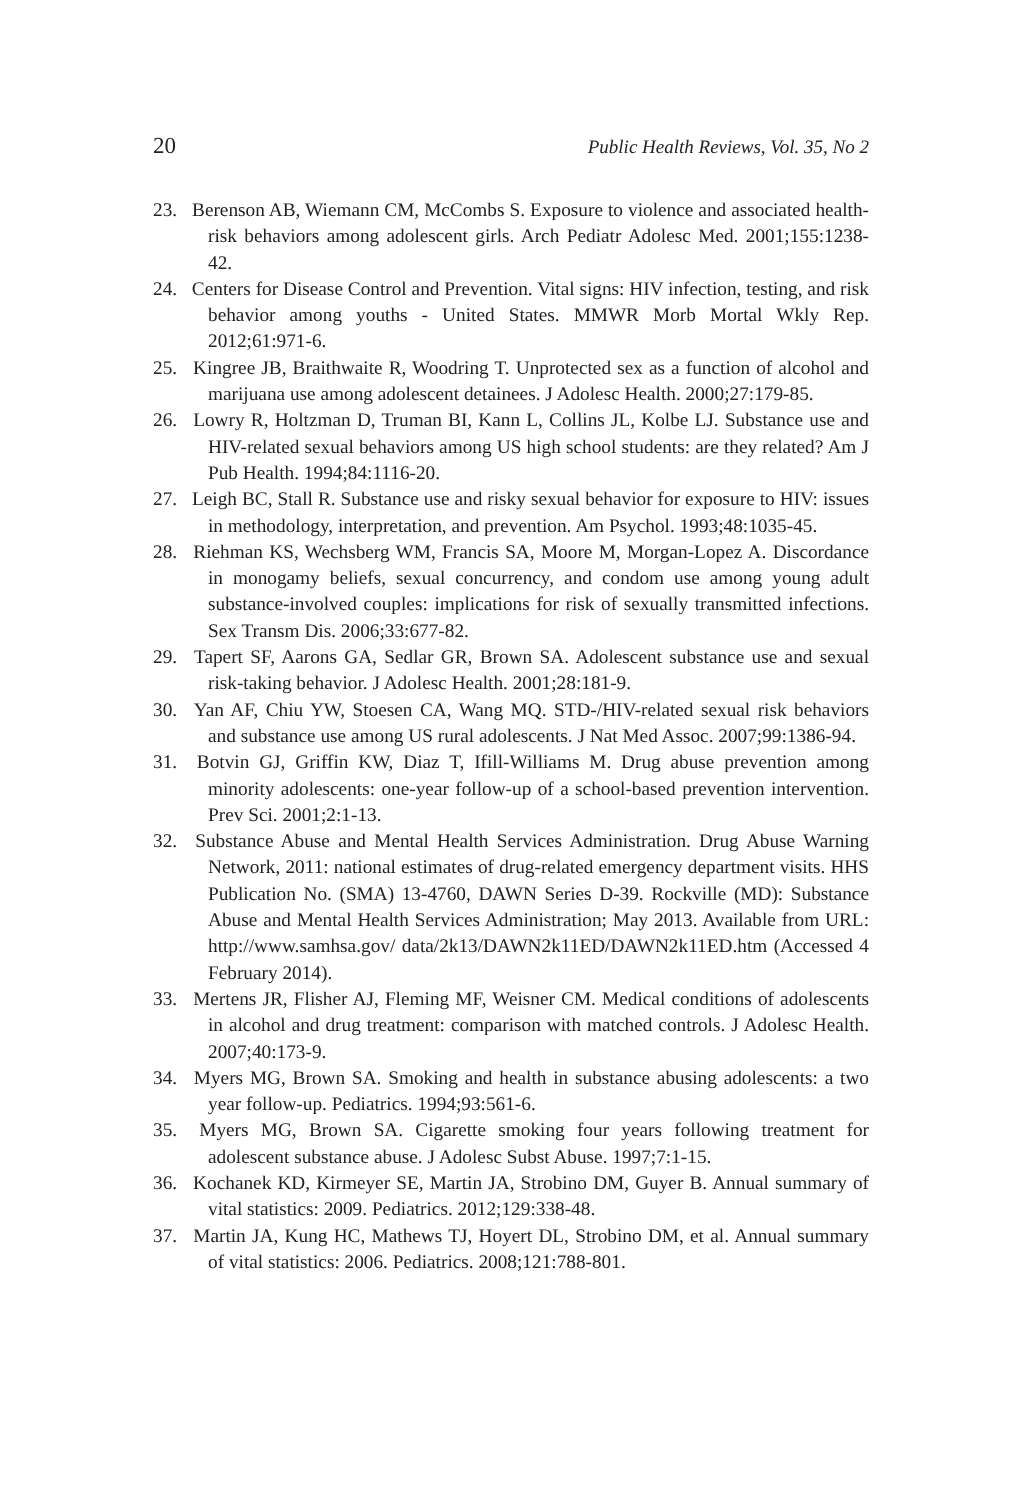20 Public Health Reviews, Vol. 35, No 2
23. Berenson AB, Wiemann CM, McCombs S. Exposure to violence and associated health-risk behaviors among adolescent girls. Arch Pediatr Adolesc Med. 2001;155:1238-42.
24. Centers for Disease Control and Prevention. Vital signs: HIV infection, testing, and risk behavior among youths - United States. MMWR Morb Mortal Wkly Rep. 2012;61:971-6.
25. Kingree JB, Braithwaite R, Woodring T. Unprotected sex as a function of alcohol and marijuana use among adolescent detainees. J Adolesc Health. 2000;27:179-85.
26. Lowry R, Holtzman D, Truman BI, Kann L, Collins JL, Kolbe LJ. Substance use and HIV-related sexual behaviors among US high school students: are they related? Am J Pub Health. 1994;84:1116-20.
27. Leigh BC, Stall R. Substance use and risky sexual behavior for exposure to HIV: issues in methodology, interpretation, and prevention. Am Psychol. 1993;48:1035-45.
28. Riehman KS, Wechsberg WM, Francis SA, Moore M, Morgan-Lopez A. Discordance in monogamy beliefs, sexual concurrency, and condom use among young adult substance-involved couples: implications for risk of sexually transmitted infections. Sex Transm Dis. 2006;33:677-82.
29. Tapert SF, Aarons GA, Sedlar GR, Brown SA. Adolescent substance use and sexual risk-taking behavior. J Adolesc Health. 2001;28:181-9.
30. Yan AF, Chiu YW, Stoesen CA, Wang MQ. STD-/HIV-related sexual risk behaviors and substance use among US rural adolescents. J Nat Med Assoc. 2007;99:1386-94.
31. Botvin GJ, Griffin KW, Diaz T, Ifill-Williams M. Drug abuse prevention among minority adolescents: one-year follow-up of a school-based prevention intervention. Prev Sci. 2001;2:1-13.
32. Substance Abuse and Mental Health Services Administration. Drug Abuse Warning Network, 2011: national estimates of drug-related emergency department visits. HHS Publication No. (SMA) 13-4760, DAWN Series D-39. Rockville (MD): Substance Abuse and Mental Health Services Administration; May 2013. Available from URL: http://www.samhsa.gov/ data/2k13/DAWN2k11ED/DAWN2k11ED.htm (Accessed 4 February 2014).
33. Mertens JR, Flisher AJ, Fleming MF, Weisner CM. Medical conditions of adolescents in alcohol and drug treatment: comparison with matched controls. J Adolesc Health. 2007;40:173-9.
34. Myers MG, Brown SA. Smoking and health in substance abusing adolescents: a two year follow-up. Pediatrics. 1994;93:561-6.
35. Myers MG, Brown SA. Cigarette smoking four years following treatment for adolescent substance abuse. J Adolesc Subst Abuse. 1997;7:1-15.
36. Kochanek KD, Kirmeyer SE, Martin JA, Strobino DM, Guyer B. Annual summary of vital statistics: 2009. Pediatrics. 2012;129:338-48.
37. Martin JA, Kung HC, Mathews TJ, Hoyert DL, Strobino DM, et al. Annual summary of vital statistics: 2006. Pediatrics. 2008;121:788-801.